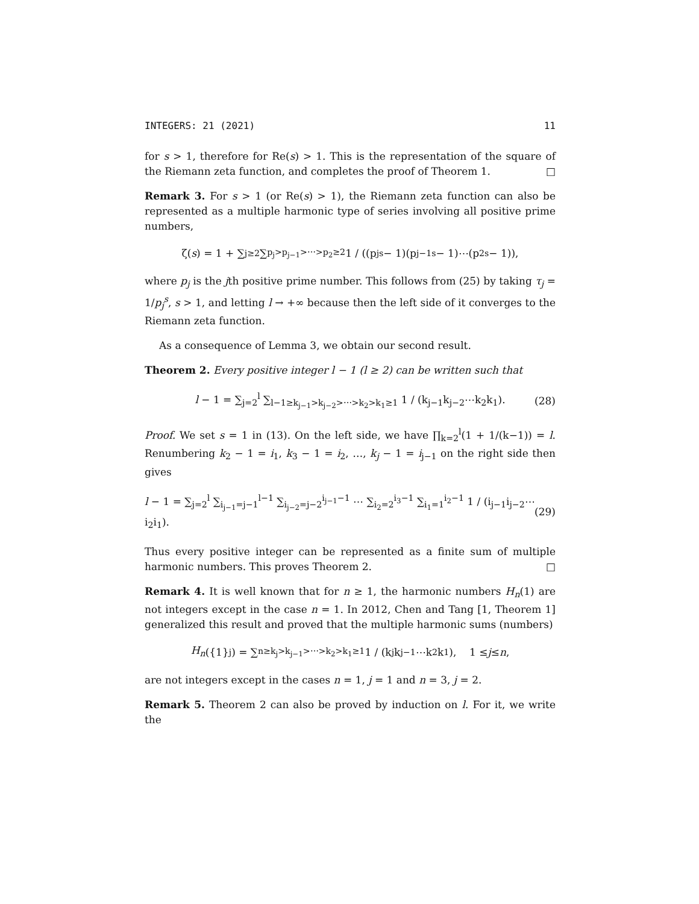INTEGERS: 21 (2021) 11
for s > 1, therefore for Re(s) > 1. This is the representation of the square of the Riemann zeta function, and completes the proof of Theorem 1. □
Remark 3. For s > 1 (or Re(s) > 1), the Riemann zeta function can also be represented as a multiple harmonic type of series involving all positive prime numbers,
ζ(s) = 1 + ∑<sub>j≥2</sub> ∑<sub>p<sub>j</sub>>p<sub>j−1</sub>>⋯>p<sub>2</sub>≥2</sub> 1 / ((p<sub>j</sub><sup>s</sup> − 1)(p<sub>j−1</sub><sup>s</sup> − 1)⋯(p<sub>2</sub><sup>s</sup> − 1)),
where p<sub>j</sub> is the jth positive prime number. This follows from (25) by taking τ<sub>j</sub> = 1/p<sub>j</sub><sup>s</sup>, s > 1, and letting l → +∞ because then the left side of it converges to the Riemann zeta function.
As a consequence of Lemma 3, we obtain our second result.
Theorem 2. Every positive integer l − 1 (l ≥ 2) can be written such that
l − 1 = ∑<sub>j=2</sub><sup>l</sup> ∑<sub>l−1≥k<sub>j−1</sub>>k<sub>j−2</sub>>⋯>k<sub>2</sub>>k<sub>1</sub>≥1</sub> 1 / (k<sub>j−1</sub>k<sub>j−2</sub>⋯k<sub>2</sub>k<sub>1</sub>). (28)
Proof. We set s = 1 in (13). On the left side, we have ∏<sub>k=2</sub><sup>l</sup>(1 + 1/(k−1)) = l. Renumbering k<sub>2</sub> − 1 = i<sub>1</sub>, k<sub>3</sub> − 1 = i<sub>2</sub>, …, k<sub>j</sub> − 1 = i<sub>j−1</sub> on the right side then gives
l − 1 = ∑<sub>j=2</sub><sup>l</sup> ∑<sub>i<sub>j−1</sub>=j−1</sub><sup>l−1</sup> ∑<sub>i<sub>j−2</sub>=j−2</sub><sup>i<sub>j−1</sub>−1</sup> ⋯ ∑<sub>i<sub>2</sub>=2</sub><sup>i<sub>3</sub>−1</sup> ∑<sub>i<sub>1</sub>=1</sub><sup>i<sub>2</sub>−1</sup> 1 / (i<sub>j−1</sub>i<sub>j−2</sub>⋯i<sub>2</sub>i<sub>1</sub>). (29)
Thus every positive integer can be represented as a finite sum of multiple harmonic numbers. This proves Theorem 2. □
Remark 4. It is well known that for n ≥ 1, the harmonic numbers H<sub>n</sub>(1) are not integers except in the case n = 1. In 2012, Chen and Tang [1, Theorem 1] generalized this result and proved that the multiple harmonic sums (numbers)
H<sub>n</sub> ({1}<sup>j</sup>) = ∑<sub>n≥k<sub>j</sub>>k<sub>j−1</sub>>⋯>k<sub>2</sub>>k<sub>1</sub>≥1</sub> 1 / (k<sub>j</sub>k<sub>j−1</sub>⋯k<sub>2</sub>k<sub>1</sub>), 1 ≤ j ≤ n,
are not integers except in the cases n = 1, j = 1 and n = 3, j = 2.
Remark 5. Theorem 2 can also be proved by induction on l. For it, we write the